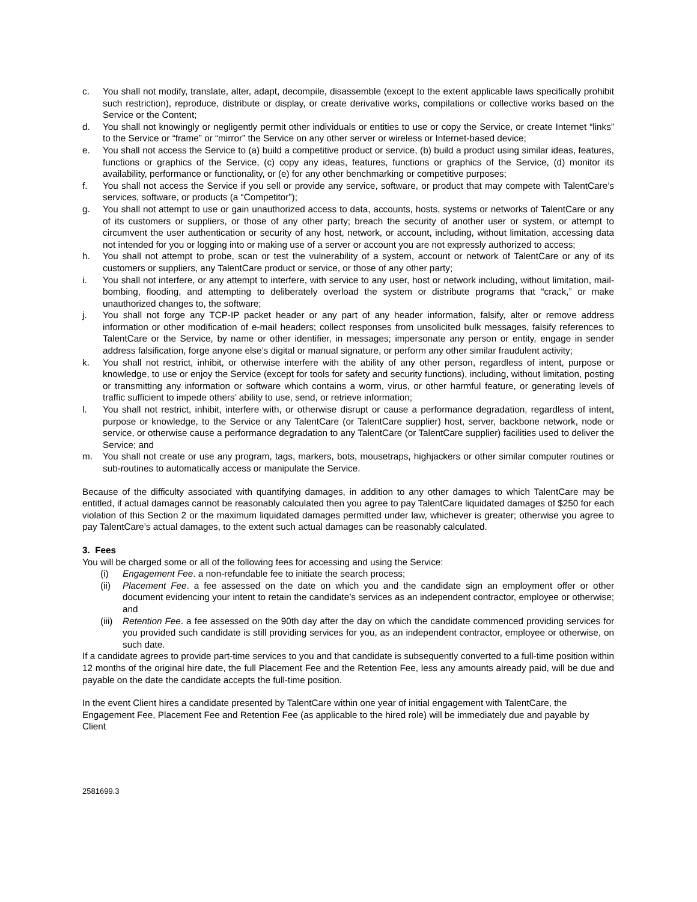c. You shall not modify, translate, alter, adapt, decompile, disassemble (except to the extent applicable laws specifically prohibit such restriction), reproduce, distribute or display, or create derivative works, compilations or collective works based on the Service or the Content;
d. You shall not knowingly or negligently permit other individuals or entities to use or copy the Service, or create Internet “links” to the Service or “frame” or “mirror” the Service on any other server or wireless or Internet-based device;
e. You shall not access the Service to (a) build a competitive product or service, (b) build a product using similar ideas, features, functions or graphics of the Service, (c) copy any ideas, features, functions or graphics of the Service, (d) monitor its availability, performance or functionality, or (e) for any other benchmarking or competitive purposes;
f. You shall not access the Service if you sell or provide any service, software, or product that may compete with TalentCare’s services, software, or products (a “Competitor”);
g. You shall not attempt to use or gain unauthorized access to data, accounts, hosts, systems or networks of TalentCare or any of its customers or suppliers, or those of any other party; breach the security of another user or system, or attempt to circumvent the user authentication or security of any host, network, or account, including, without limitation, accessing data not intended for you or logging into or making use of a server or account you are not expressly authorized to access;
h. You shall not attempt to probe, scan or test the vulnerability of a system, account or network of TalentCare or any of its customers or suppliers, any TalentCare product or service, or those of any other party;
i. You shall not interfere, or any attempt to interfere, with service to any user, host or network including, without limitation, mail-bombing, flooding, and attempting to deliberately overload the system or distribute programs that “crack,” or make unauthorized changes to, the software;
j. You shall not forge any TCP-IP packet header or any part of any header information, falsify, alter or remove address information or other modification of e-mail headers; collect responses from unsolicited bulk messages, falsify references to TalentCare or the Service, by name or other identifier, in messages; impersonate any person or entity, engage in sender address falsification, forge anyone else’s digital or manual signature, or perform any other similar fraudulent activity;
k. You shall not restrict, inhibit, or otherwise interfere with the ability of any other person, regardless of intent, purpose or knowledge, to use or enjoy the Service (except for tools for safety and security functions), including, without limitation, posting or transmitting any information or software which contains a worm, virus, or other harmful feature, or generating levels of traffic sufficient to impede others’ ability to use, send, or retrieve information;
l. You shall not restrict, inhibit, interfere with, or otherwise disrupt or cause a performance degradation, regardless of intent, purpose or knowledge, to the Service or any TalentCare (or TalentCare supplier) host, server, backbone network, node or service, or otherwise cause a performance degradation to any TalentCare (or TalentCare supplier) facilities used to deliver the Service; and
m. You shall not create or use any program, tags, markers, bots, mousetraps, highjackers or other similar computer routines or sub-routines to automatically access or manipulate the Service.
Because of the difficulty associated with quantifying damages, in addition to any other damages to which TalentCare may be entitled, if actual damages cannot be reasonably calculated then you agree to pay TalentCare liquidated damages of $250 for each violation of this Section 2 or the maximum liquidated damages permitted under law, whichever is greater; otherwise you agree to pay TalentCare’s actual damages, to the extent such actual damages can be reasonably calculated.
3. Fees
You will be charged some or all of the following fees for accessing and using the Service:
(i) Engagement Fee. a non-refundable fee to initiate the search process;
(ii) Placement Fee. a fee assessed on the date on which you and the candidate sign an employment offer or other document evidencing your intent to retain the candidate’s services as an independent contractor, employee or otherwise; and
(iii) Retention Fee. a fee assessed on the 90th day after the day on which the candidate commenced providing services for you provided such candidate is still providing services for you, as an independent contractor, employee or otherwise, on such date.
If a candidate agrees to provide part-time services to you and that candidate is subsequently converted to a full-time position within 12 months of the original hire date, the full Placement Fee and the Retention Fee, less any amounts already paid, will be due and payable on the date the candidate accepts the full-time position.
In the event Client hires a candidate presented by TalentCare within one year of initial engagement with TalentCare, the Engagement Fee, Placement Fee and Retention Fee (as applicable to the hired role) will be immediately due and payable by Client
2581699.3